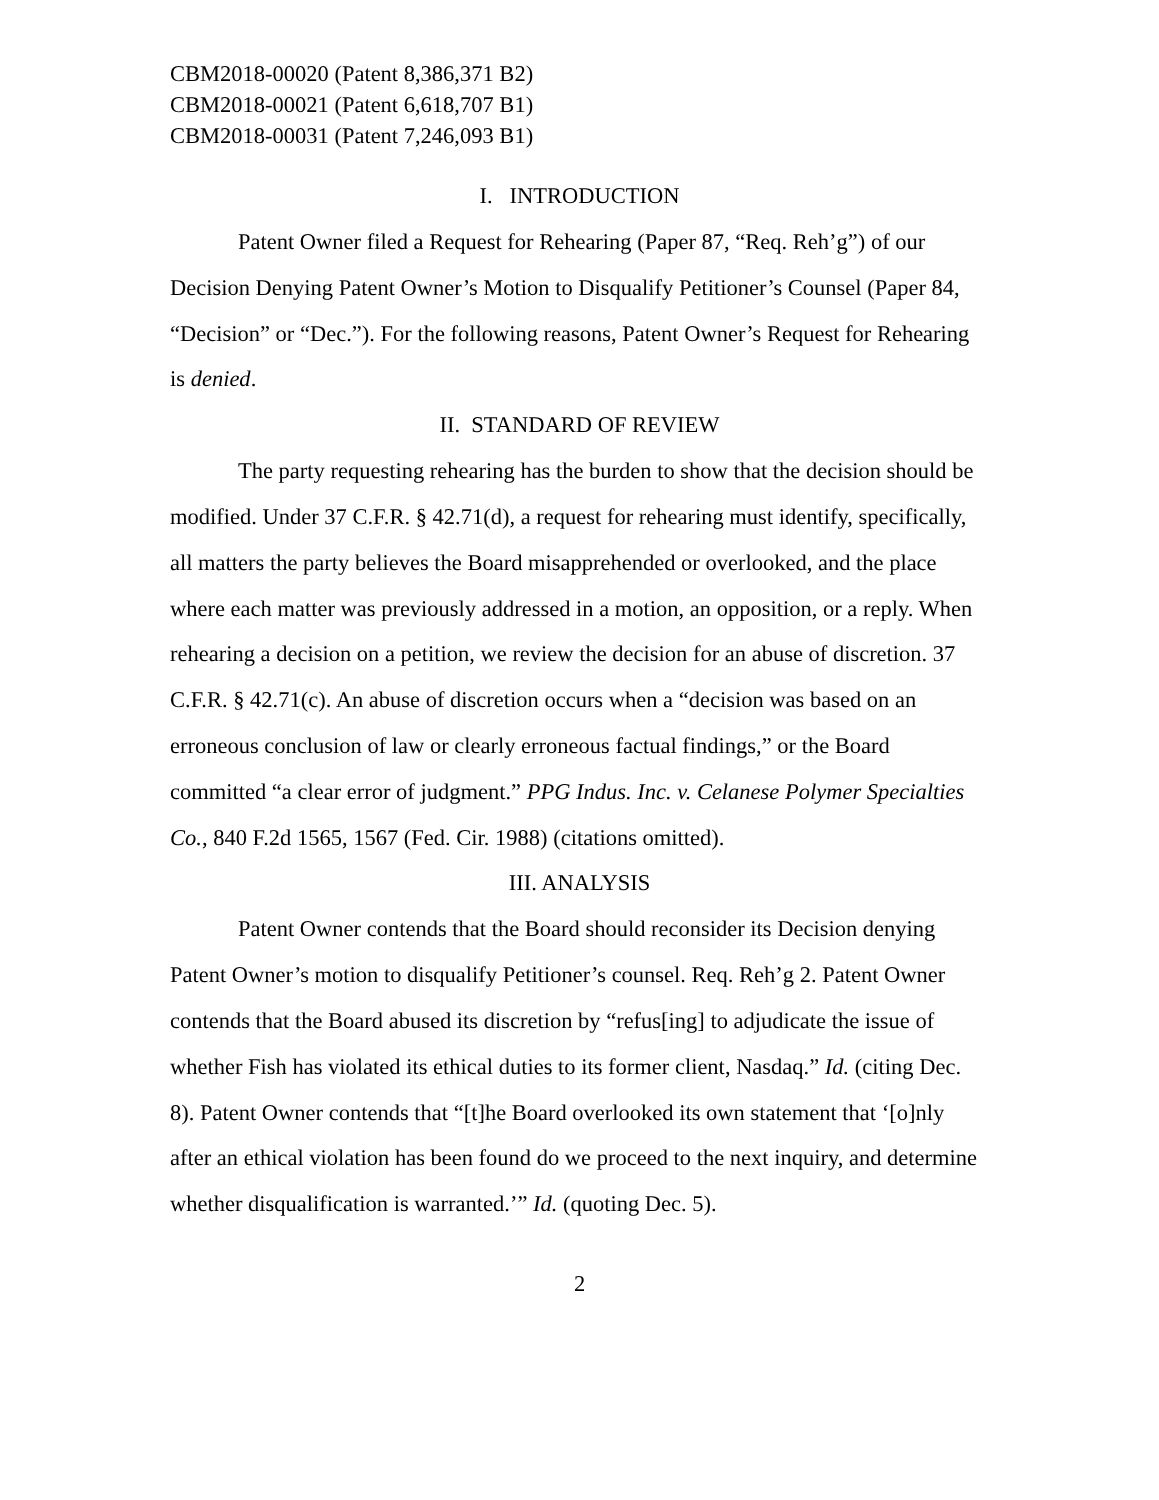CBM2018-00020 (Patent 8,386,371 B2)
CBM2018-00021 (Patent 6,618,707 B1)
CBM2018-00031 (Patent 7,246,093 B1)
I. INTRODUCTION
Patent Owner filed a Request for Rehearing (Paper 87, “Req. Reh’g”) of our Decision Denying Patent Owner’s Motion to Disqualify Petitioner’s Counsel (Paper 84, “Decision” or “Dec.”). For the following reasons, Patent Owner’s Request for Rehearing is denied.
II. STANDARD OF REVIEW
The party requesting rehearing has the burden to show that the decision should be modified. Under 37 C.F.R. § 42.71(d), a request for rehearing must identify, specifically, all matters the party believes the Board misapprehended or overlooked, and the place where each matter was previously addressed in a motion, an opposition, or a reply. When rehearing a decision on a petition, we review the decision for an abuse of discretion. 37 C.F.R. § 42.71(c). An abuse of discretion occurs when a “decision was based on an erroneous conclusion of law or clearly erroneous factual findings,” or the Board committed “a clear error of judgment.” PPG Indus. Inc. v. Celanese Polymer Specialties Co., 840 F.2d 1565, 1567 (Fed. Cir. 1988) (citations omitted).
III. ANALYSIS
Patent Owner contends that the Board should reconsider its Decision denying Patent Owner’s motion to disqualify Petitioner’s counsel. Req. Reh’g 2. Patent Owner contends that the Board abused its discretion by “refus[ing] to adjudicate the issue of whether Fish has violated its ethical duties to its former client, Nasdaq.” Id. (citing Dec. 8). Patent Owner contends that “[t]he Board overlooked its own statement that ‘[o]nly after an ethical violation has been found do we proceed to the next inquiry, and determine whether disqualification is warranted.’” Id. (quoting Dec. 5).
2